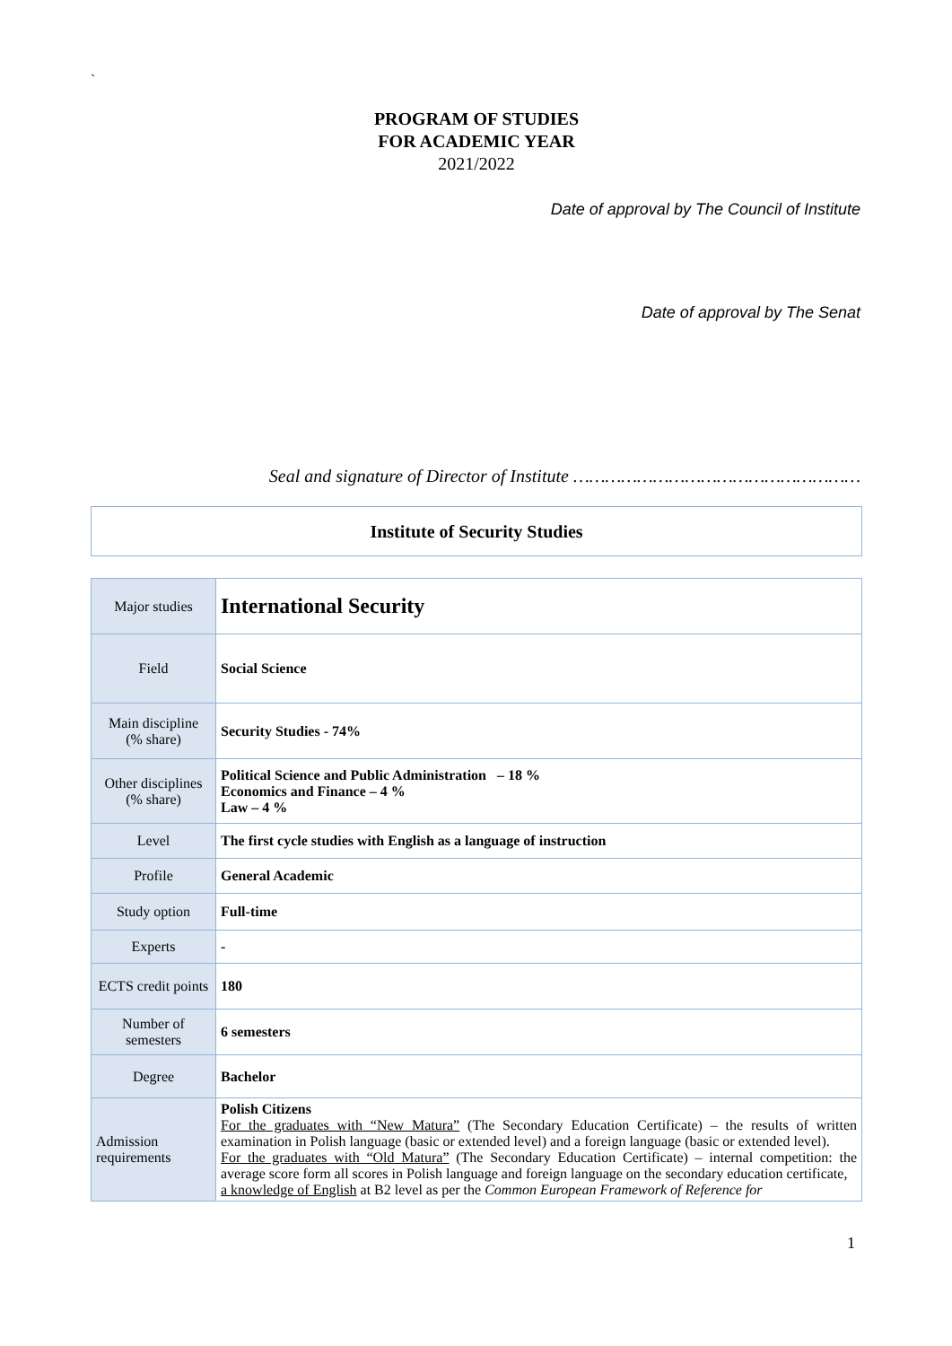`
PROGRAM OF STUDIES
FOR ACADEMIC YEAR
2021/2022
Date of approval by The Council of Institute
Date of approval by The Senat
Seal and signature of Director of Institute ………………………………………………
Institute of Security Studies
| Major studies | International Security |
| Field | Social Science |
| Main discipline (% share) | Security Studies - 74% |
| Other disciplines (% share) | Political Science and Public Administration – 18 % Economics and Finance – 4 % Law – 4 % |
| Level | The first cycle studies with English as a language of instruction |
| Profile | General Academic |
| Study option | Full-time |
| Experts | - |
| ECTS credit points | 180 |
| Number of semesters | 6 semesters |
| Degree | Bachelor |
| Admission requirements | Polish Citizens For the graduates with “New Matura” (The Secondary Education Certificate) – the results of written examination in Polish language (basic or extended level) and a foreign language (basic or extended level). For the graduates with “Old Matura” (The Secondary Education Certificate) – internal competition: the average score form all scores in Polish language and foreign language on the secondary education certificate, a knowledge of English at B2 level as per the Common European Framework of Reference for |
1